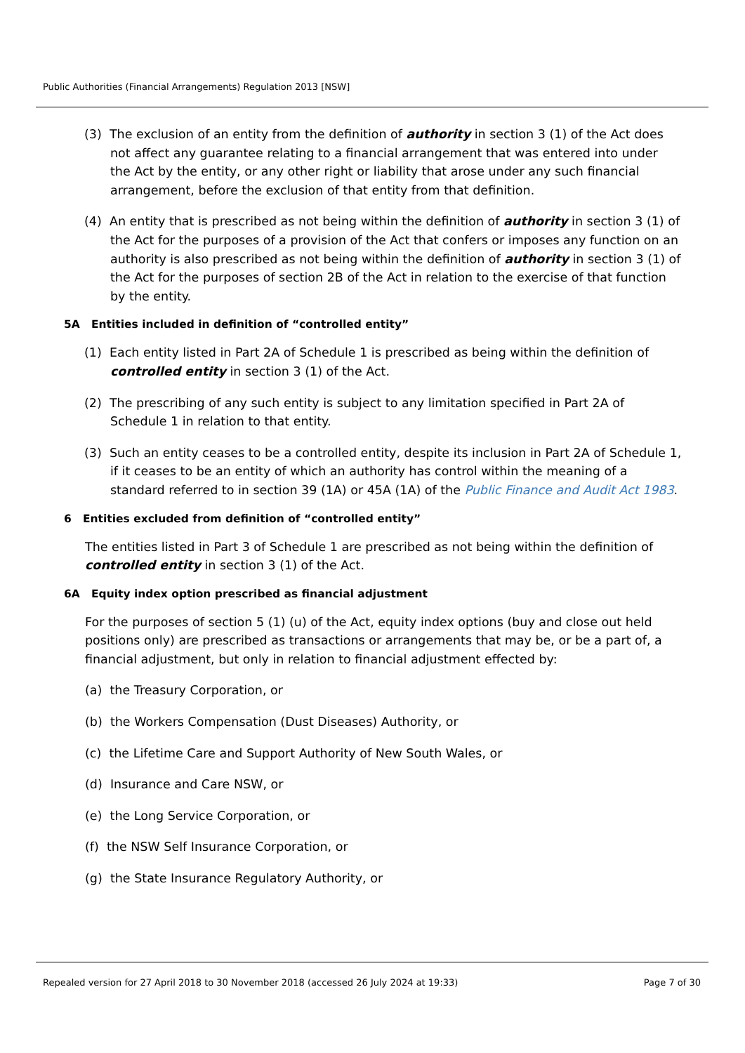Public Authorities (Financial Arrangements) Regulation 2013 [NSW]
(3) The exclusion of an entity from the definition of authority in section 3 (1) of the Act does not affect any guarantee relating to a financial arrangement that was entered into under the Act by the entity, or any other right or liability that arose under any such financial arrangement, before the exclusion of that entity from that definition.
(4) An entity that is prescribed as not being within the definition of authority in section 3 (1) of the Act for the purposes of a provision of the Act that confers or imposes any function on an authority is also prescribed as not being within the definition of authority in section 3 (1) of the Act for the purposes of section 2B of the Act in relation to the exercise of that function by the entity.
5A Entities included in definition of “controlled entity”
(1) Each entity listed in Part 2A of Schedule 1 is prescribed as being within the definition of controlled entity in section 3 (1) of the Act.
(2) The prescribing of any such entity is subject to any limitation specified in Part 2A of Schedule 1 in relation to that entity.
(3) Such an entity ceases to be a controlled entity, despite its inclusion in Part 2A of Schedule 1, if it ceases to be an entity of which an authority has control within the meaning of a standard referred to in section 39 (1A) or 45A (1A) of the Public Finance and Audit Act 1983.
6 Entities excluded from definition of “controlled entity”
The entities listed in Part 3 of Schedule 1 are prescribed as not being within the definition of controlled entity in section 3 (1) of the Act.
6A Equity index option prescribed as financial adjustment
For the purposes of section 5 (1) (u) of the Act, equity index options (buy and close out held positions only) are prescribed as transactions or arrangements that may be, or be a part of, a financial adjustment, but only in relation to financial adjustment effected by:
(a) the Treasury Corporation, or
(b) the Workers Compensation (Dust Diseases) Authority, or
(c) the Lifetime Care and Support Authority of New South Wales, or
(d) Insurance and Care NSW, or
(e) the Long Service Corporation, or
(f) the NSW Self Insurance Corporation, or
(g) the State Insurance Regulatory Authority, or
Repealed version for 27 April 2018 to 30 November 2018 (accessed 26 July 2024 at 19:33) Page 7 of 30